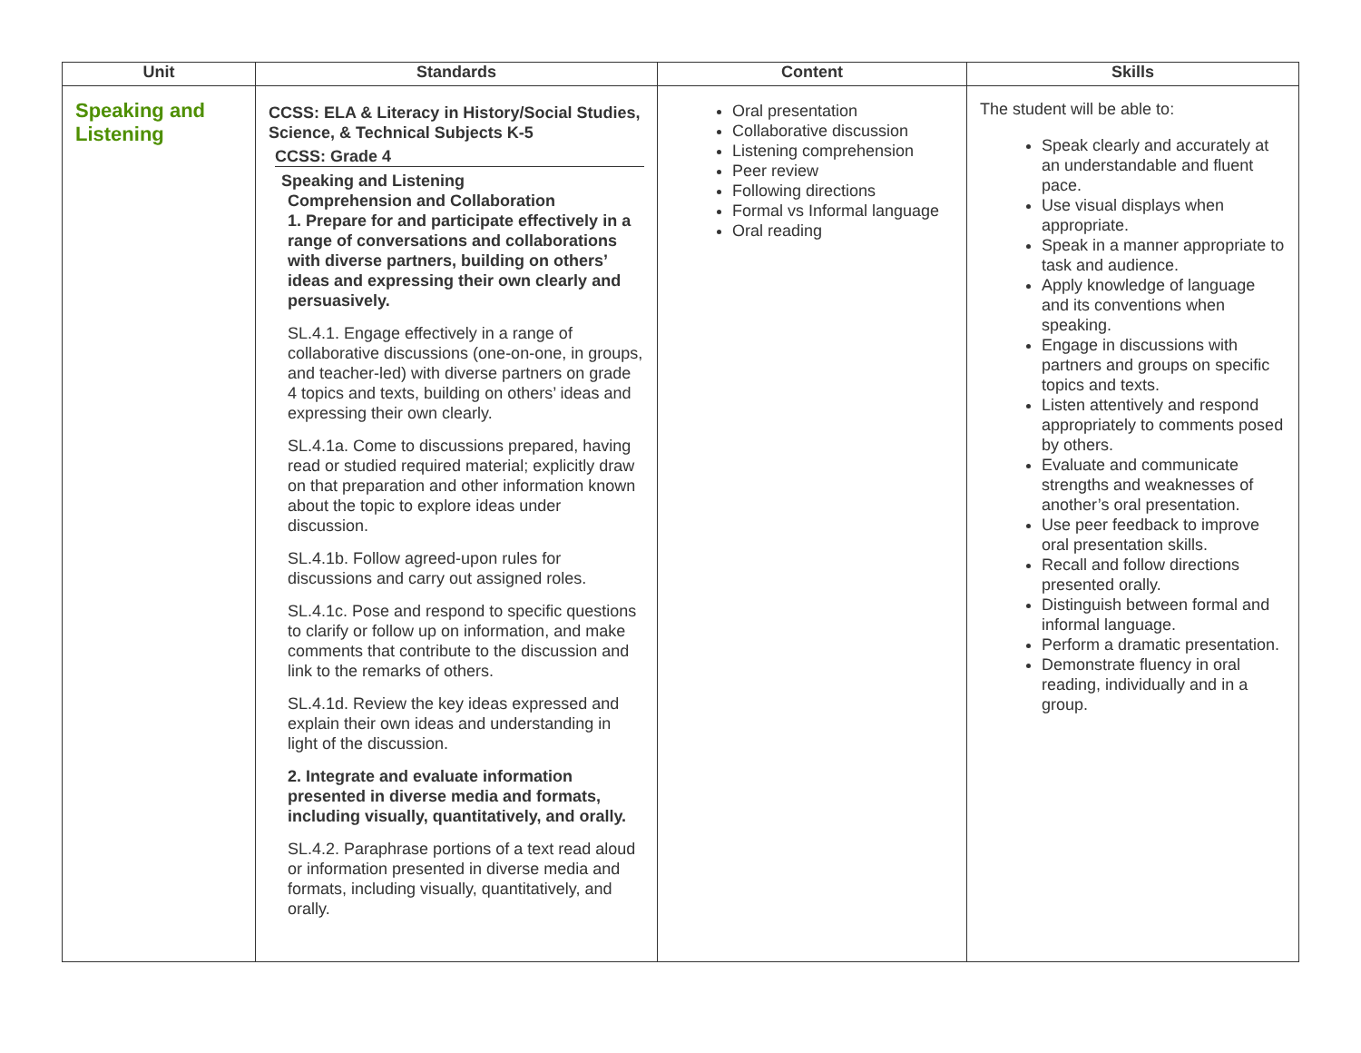| Unit | Standards | Content | Skills |
| --- | --- | --- | --- |
| Speaking and Listening | CCSS: ELA & Literacy in History/Social Studies, Science, & Technical Subjects K-5 CCSS: Grade 4 Speaking and Listening Comprehension and Collaboration 1. Prepare for and participate effectively in a range of conversations and collaborations with diverse partners, building on others’ ideas and expressing their own clearly and persuasively. SL.4.1. Engage effectively in a range of collaborative discussions (one-on-one, in groups, and teacher-led) with diverse partners on grade 4 topics and texts, building on others’ ideas and expressing their own clearly. SL.4.1a. Come to discussions prepared, having read or studied required material; explicitly draw on that preparation and other information known about the topic to explore ideas under discussion. SL.4.1b. Follow agreed-upon rules for discussions and carry out assigned roles. SL.4.1c. Pose and respond to specific questions to clarify or follow up on information, and make comments that contribute to the discussion and link to the remarks of others. SL.4.1d. Review the key ideas expressed and explain their own ideas and understanding in light of the discussion. 2. Integrate and evaluate information presented in diverse media and formats, including visually, quantitatively, and orally. SL.4.2. Paraphrase portions of a text read aloud or information presented in diverse media and formats, including visually, quantitatively, and orally. | Oral presentation Collaborative discussion Listening comprehension Peer review Following directions Formal vs Informal language Oral reading | The student will be able to: Speak clearly and accurately at an understandable and fluent pace. Use visual displays when appropriate. Speak in a manner appropriate to task and audience. Apply knowledge of language and its conventions when speaking. Engage in discussions with partners and groups on specific topics and texts. Listen attentively and respond appropriately to comments posed by others. Evaluate and communicate strengths and weaknesses of another’s oral presentation. Use peer feedback to improve oral presentation skills. Recall and follow directions presented orally. Distinguish between formal and informal language. Perform a dramatic presentation. Demonstrate fluency in oral reading, individually and in a group. |